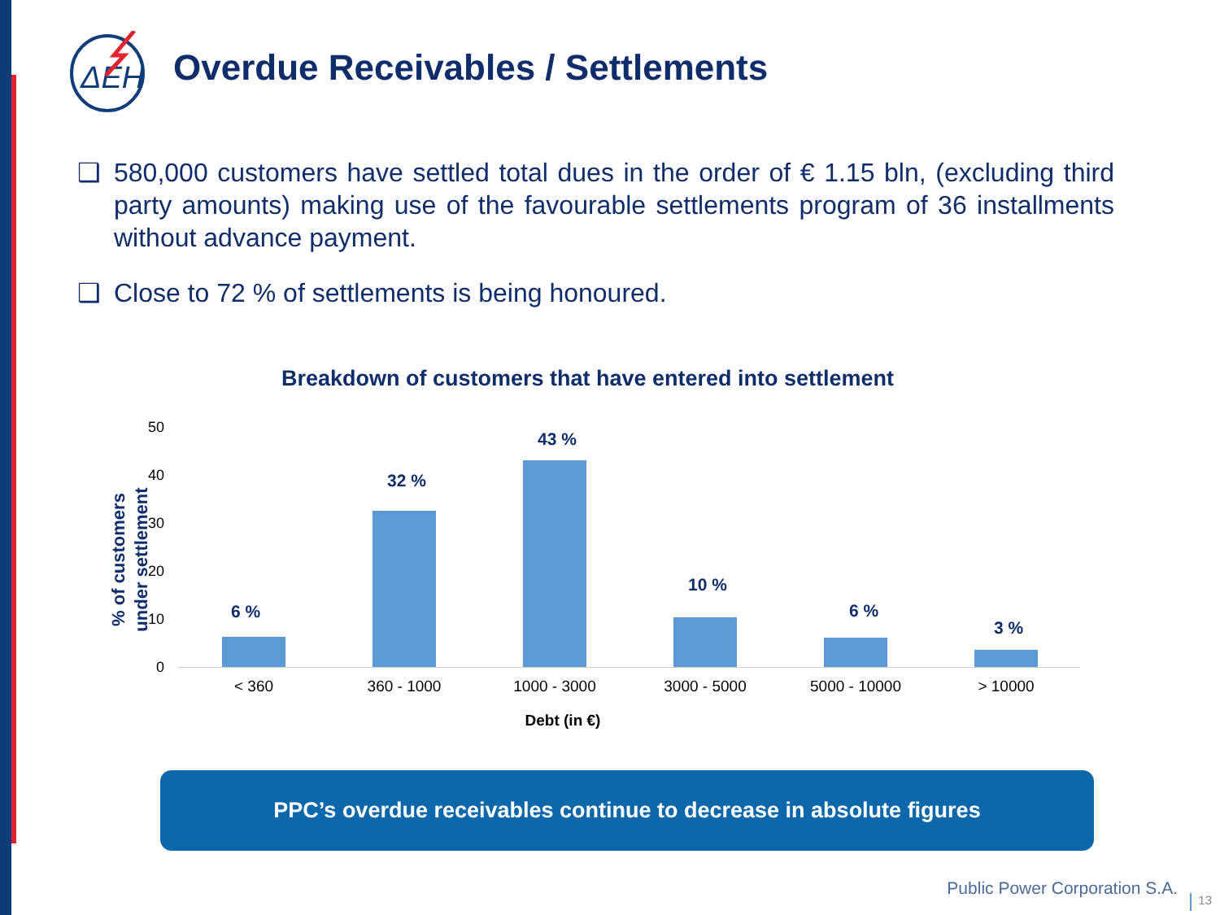ΔΕΗ
Overdue Receivables / Settlements
❑ 580,000 customers have settled total dues in the order of € 1.15 bln, (excluding third party amounts) making use of the favourable settlements program of 36 installments without advance payment.
❑ Close to 72 % of settlements is being honoured.
Breakdown of customers that have entered into settlement
% of customers under settlement
50
40
30
20
10
0
6 %
32 %
43 %
10 %
6 %
3 %
< 360 360 - 1000 1000 - 3000 3000 - 5000 5000 - 10000 > 10000
Debt (in €)
PPC’s overdue receivables continue to decrease in absolute figures
Public Power Corporation S.A.
13